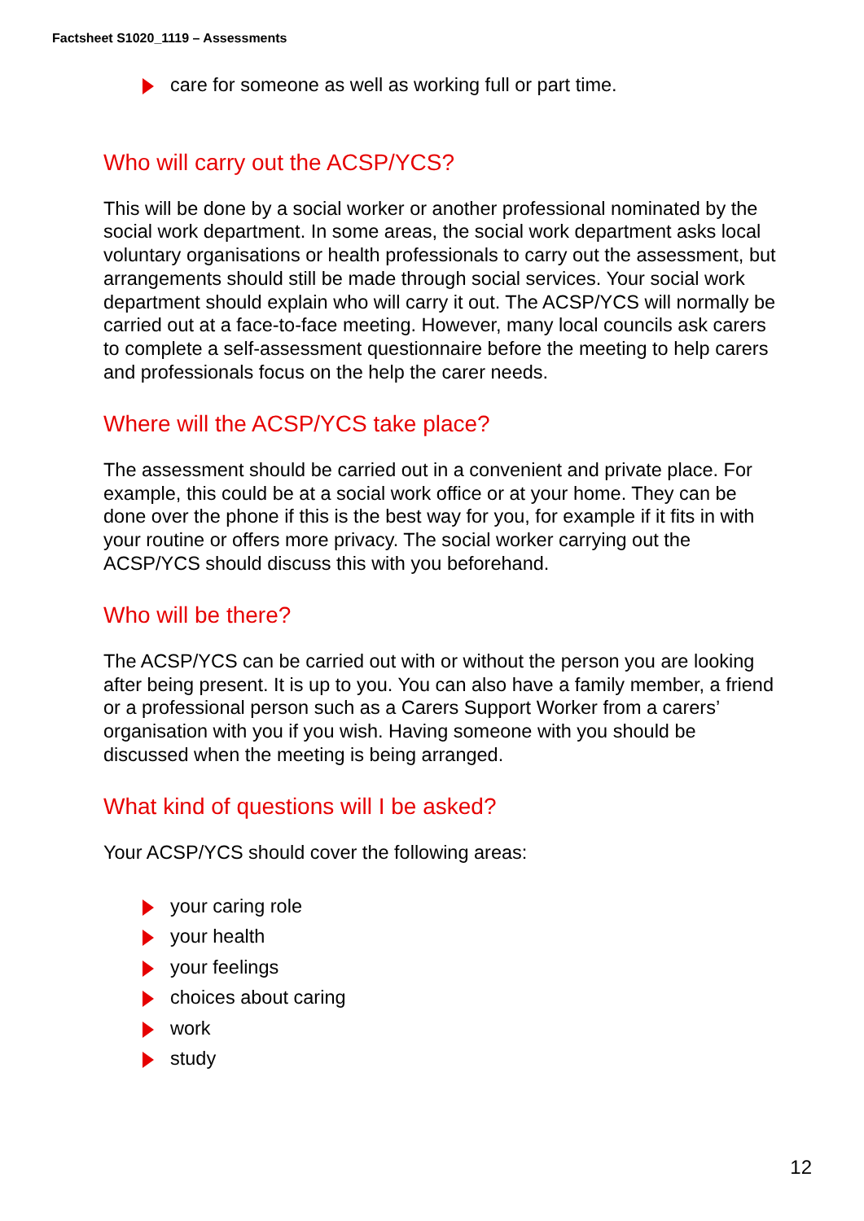Factsheet S1020_1119 – Assessments
care for someone as well as working full or part time.
Who will carry out the ACSP/YCS?
This will be done by a social worker or another professional nominated by the social work department. In some areas, the social work department asks local voluntary organisations or health professionals to carry out the assessment, but arrangements should still be made through social services. Your social work department should explain who will carry it out. The ACSP/YCS will normally be carried out at a face-to-face meeting. However, many local councils ask carers to complete a self-assessment questionnaire before the meeting to help carers and professionals focus on the help the carer needs.
Where will the ACSP/YCS take place?
The assessment should be carried out in a convenient and private place. For example, this could be at a social work office or at your home. They can be done over the phone if this is the best way for you, for example if it fits in with your routine or offers more privacy. The social worker carrying out the ACSP/YCS should discuss this with you beforehand.
Who will be there?
The ACSP/YCS can be carried out with or without the person you are looking after being present. It is up to you. You can also have a family member, a friend or a professional person such as a Carers Support Worker from a carers’ organisation with you if you wish. Having someone with you should be discussed when the meeting is being arranged.
What kind of questions will I be asked?
Your ACSP/YCS should cover the following areas:
your caring role
your health
your feelings
choices about caring
work
study
12